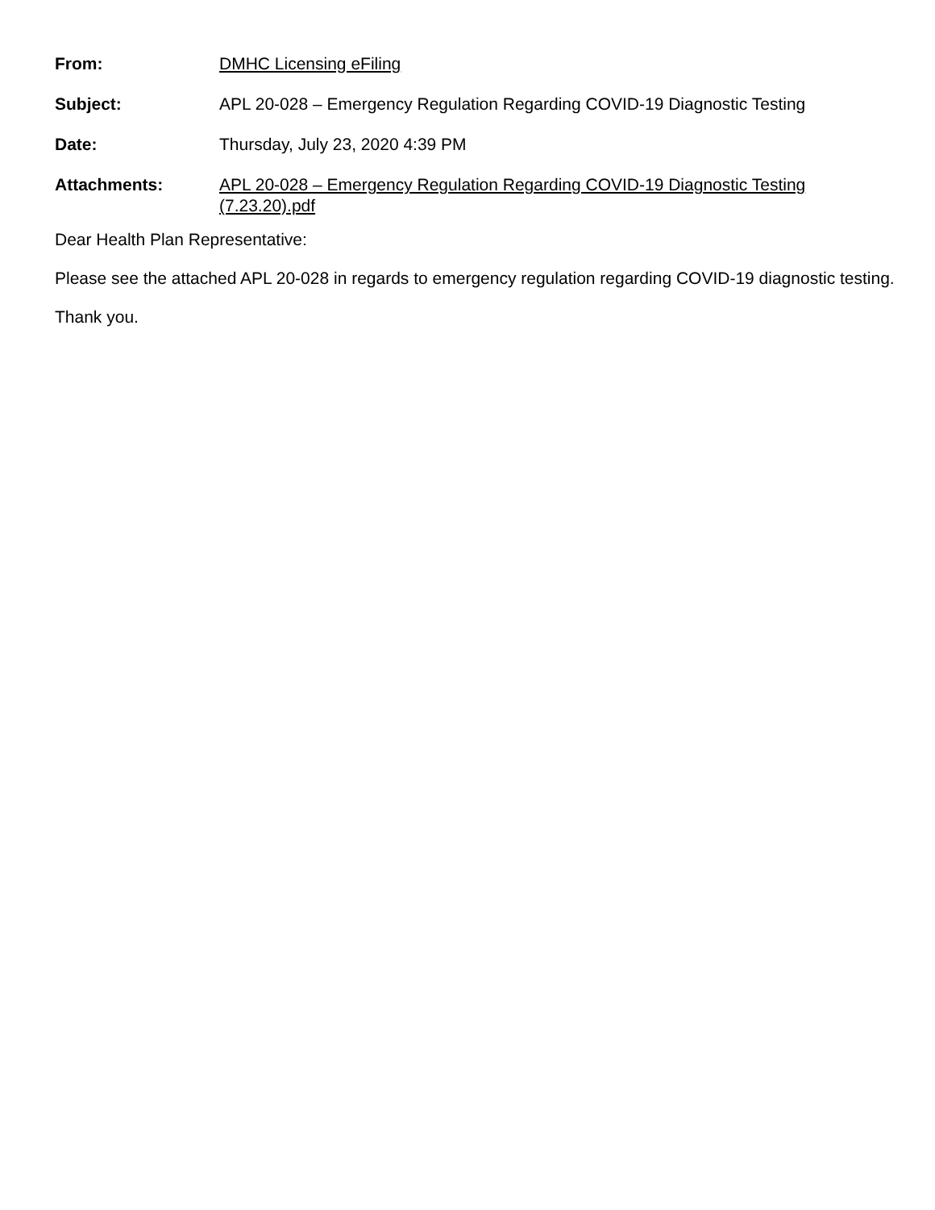| From: | DMHC Licensing eFiling |
| Subject: | APL 20-028 – Emergency Regulation Regarding COVID-19 Diagnostic Testing |
| Date: | Thursday, July 23, 2020 4:39 PM |
| Attachments: | APL 20-028 – Emergency Regulation Regarding COVID-19 Diagnostic Testing (7.23.20).pdf |
Dear Health Plan Representative:
Please see the attached APL 20-028 in regards to emergency regulation regarding COVID-19 diagnostic testing.
Thank you.